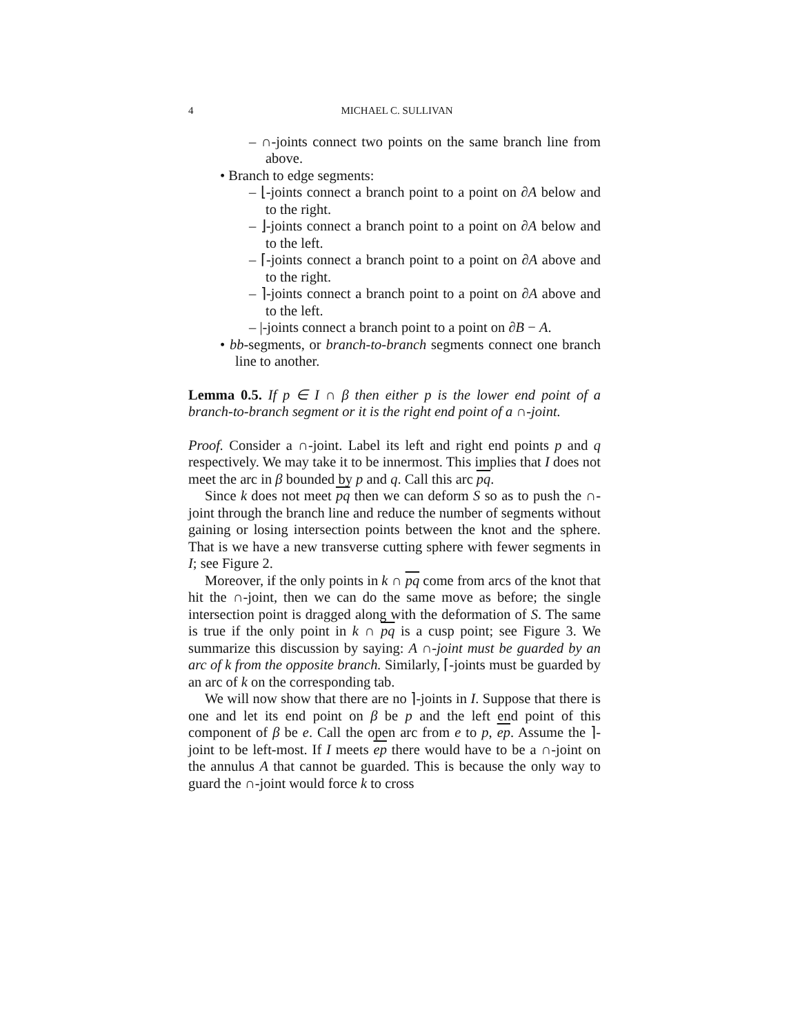4 MICHAEL C. SULLIVAN
– ∩-joints connect two points on the same branch line from above.
• Branch to edge segments:
– ⌊-joints connect a branch point to a point on ∂A below and to the right.
– ⌋-joints connect a branch point to a point on ∂A below and to the left.
– ⌈-joints connect a branch point to a point on ∂A above and to the right.
– ⌉-joints connect a branch point to a point on ∂A above and to the left.
– |-joints connect a branch point to a point on ∂B − A.
• bb-segments, or branch-to-branch segments connect one branch line to another.
Lemma 0.5. If p ∈ I ∩ β then either p is the lower end point of a branch-to-branch segment or it is the right end point of a ∩-joint.
Proof. Consider a ∩-joint. Label its left and right end points p and q respectively. We may take it to be innermost. This implies that I does not meet the arc in β bounded by p and q. Call this arc pq.
Since k does not meet pq then we can deform S so as to push the ∩-joint through the branch line and reduce the number of segments without gaining or losing intersection points between the knot and the sphere. That is we have a new transverse cutting sphere with fewer segments in I; see Figure 2.
Moreover, if the only points in k ∩ pq come from arcs of the knot that hit the ∩-joint, then we can do the same move as before; the single intersection point is dragged along with the deformation of S. The same is true if the only point in k ∩ pq is a cusp point; see Figure 3. We summarize this discussion by saying: A ∩-joint must be guarded by an arc of k from the opposite branch. Similarly, ⌈-joints must be guarded by an arc of k on the corresponding tab.
We will now show that there are no ⌉-joints in I. Suppose that there is one and let its end point on β be p and the left end point of this component of β be e. Call the open arc from e to p, ep. Assume the ⌉-joint to be left-most. If I meets ep there would have to be a ∩-joint on the annulus A that cannot be guarded. This is because the only way to guard the ∩-joint would force k to cross